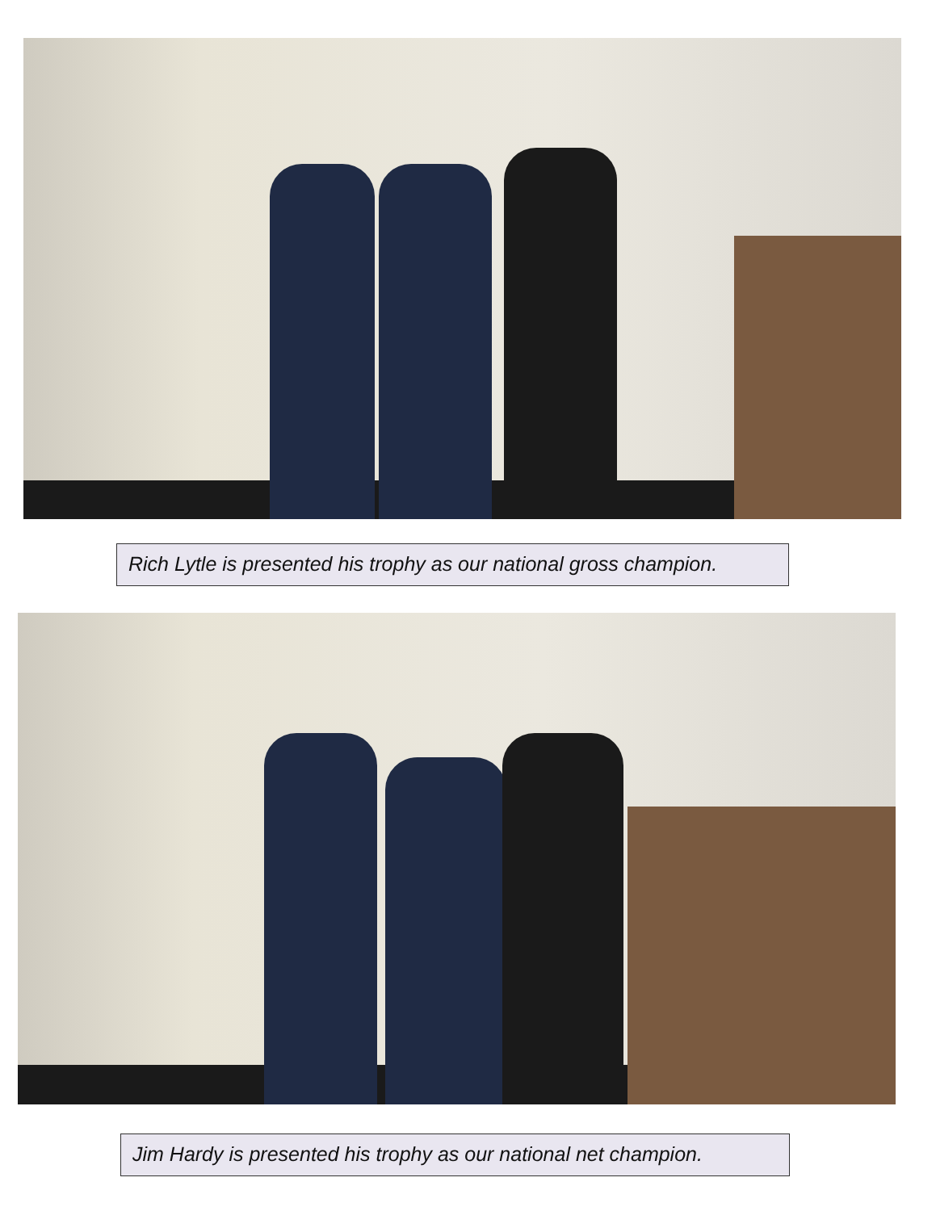Rich Lytle is presented his trophy as our national gross champion.
Jim Hardy is presented his trophy as our national net champion.